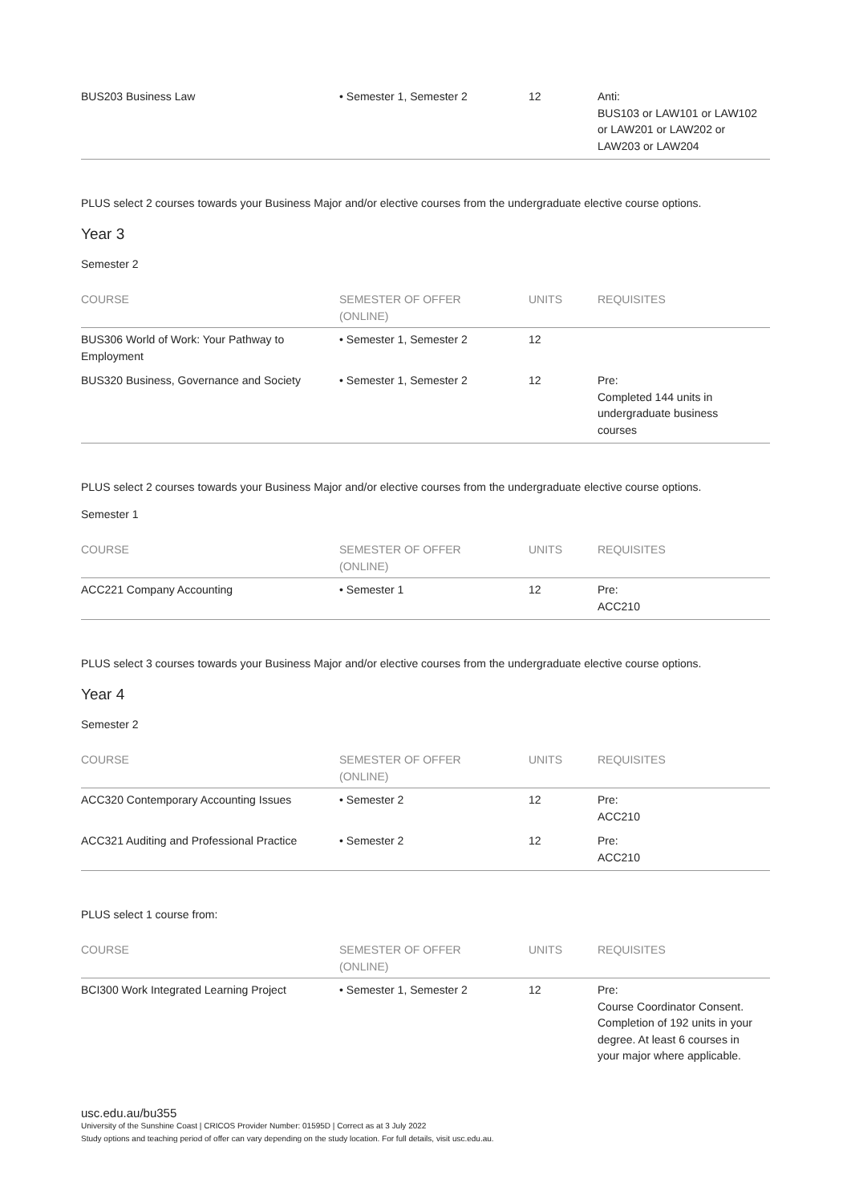| BUS203 Business Law | • Semester 1, Semester 2 | 12 | Anti: BUS103 or LAW101 or LAW102 or LAW201 or LAW202 or LAW203 or LAW204 |
PLUS select 2 courses towards your Business Major and/or elective courses from the undergraduate elective course options.
Year 3
Semester 2
| COURSE | SEMESTER OF OFFER (ONLINE) | UNITS | REQUISITES |
| --- | --- | --- | --- |
| BUS306 World of Work: Your Pathway to Employment | • Semester 1, Semester 2 | 12 | |
| BUS320 Business, Governance and Society | • Semester 1, Semester 2 | 12 | Pre: Completed 144 units in undergraduate business courses |
PLUS select 2 courses towards your Business Major and/or elective courses from the undergraduate elective course options.
Semester 1
| COURSE | SEMESTER OF OFFER (ONLINE) | UNITS | REQUISITES |
| --- | --- | --- | --- |
| ACC221 Company Accounting | • Semester 1 | 12 | Pre: ACC210 |
PLUS select 3 courses towards your Business Major and/or elective courses from the undergraduate elective course options.
Year 4
Semester 2
| COURSE | SEMESTER OF OFFER (ONLINE) | UNITS | REQUISITES |
| --- | --- | --- | --- |
| ACC320 Contemporary Accounting Issues | • Semester 2 | 12 | Pre: ACC210 |
| ACC321 Auditing and Professional Practice | • Semester 2 | 12 | Pre: ACC210 |
PLUS select 1 course from:
| COURSE | SEMESTER OF OFFER (ONLINE) | UNITS | REQUISITES |
| --- | --- | --- | --- |
| BCI300 Work Integrated Learning Project | • Semester 1, Semester 2 | 12 | Pre: Course Coordinator Consent. Completion of 192 units in your degree. At least 6 courses in your major where applicable. |
usc.edu.au/bu355
University of the Sunshine Coast | CRICOS Provider Number: 01595D | Correct as at 3 July 2022
Study options and teaching period of offer can vary depending on the study location. For full details, visit usc.edu.au.